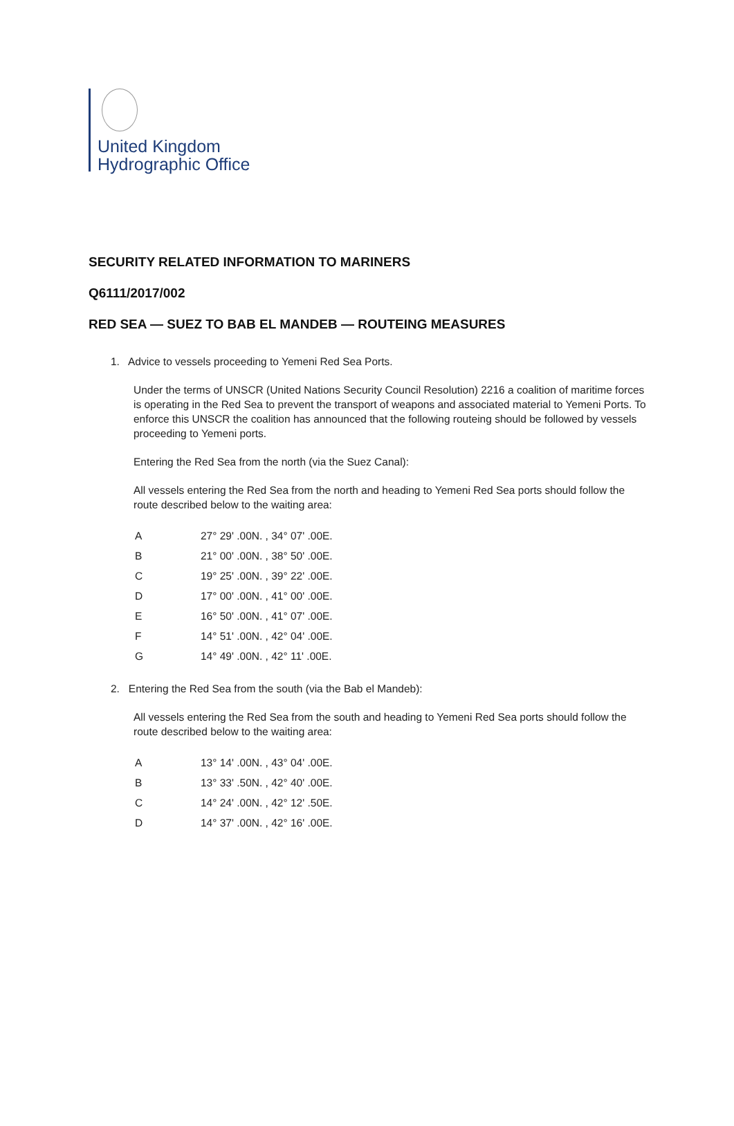United Kingdom
Hydrographic Office
SECURITY RELATED INFORMATION TO MARINERS
Q6111/2017/002
RED SEA — SUEZ TO BAB EL MANDEB — ROUTEING MEASURES
1. Advice to vessels proceeding to Yemeni Red Sea Ports.
Under the terms of UNSCR (United Nations Security Council Resolution) 2216 a coalition of maritime forces is operating in the Red Sea to prevent the transport of weapons and associated material to Yemeni Ports. To enforce this UNSCR the coalition has announced that the following routeing should be followed by vessels proceeding to Yemeni ports.
Entering the Red Sea from the north (via the Suez Canal):
All vessels entering the Red Sea from the north and heading to Yemeni Red Sea ports should follow the route described below to the waiting area:
| A | 27° 29' .00N. , 34° 07' .00E. |
| B | 21° 00' .00N. , 38° 50' .00E. |
| C | 19° 25' .00N. , 39° 22' .00E. |
| D | 17° 00' .00N. , 41° 00' .00E. |
| E | 16° 50' .00N. , 41° 07' .00E. |
| F | 14° 51' .00N. , 42° 04' .00E. |
| G | 14° 49' .00N. , 42° 11' .00E. |
2. Entering the Red Sea from the south (via the Bab el Mandeb):
All vessels entering the Red Sea from the south and heading to Yemeni Red Sea ports should follow the route described below to the waiting area:
| A | 13° 14' .00N. , 43° 04' .00E. |
| B | 13° 33' .50N. , 42° 40' .00E. |
| C | 14° 24' .00N. , 42° 12' .50E. |
| D | 14° 37' .00N. , 42° 16' .00E. |